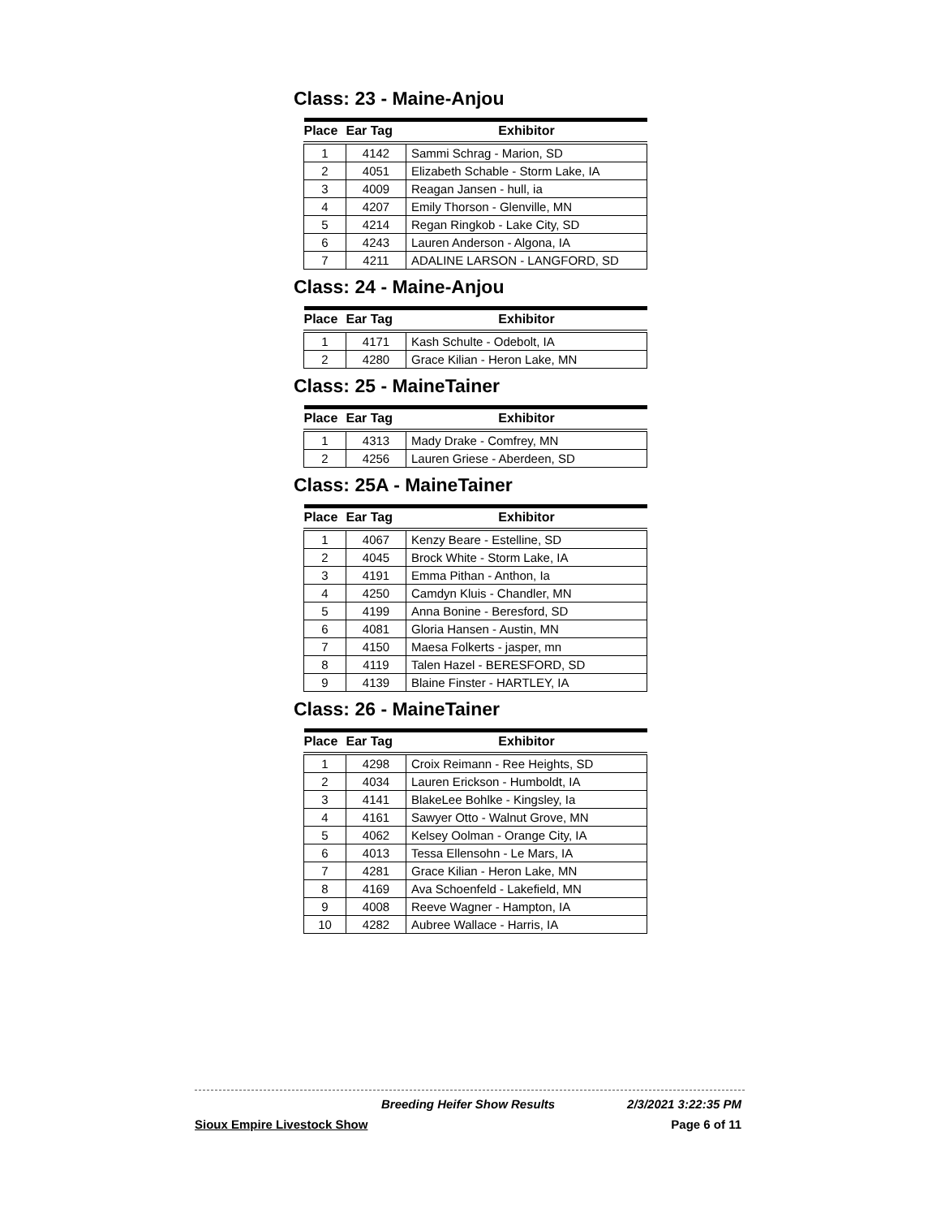Class: 23 - Maine-Anjou
| Place | Ear Tag | Exhibitor |
| --- | --- | --- |
| 1 | 4142 | Sammi Schrag - Marion, SD |
| 2 | 4051 | Elizabeth Schable - Storm Lake, IA |
| 3 | 4009 | Reagan Jansen - hull, ia |
| 4 | 4207 | Emily Thorson - Glenville, MN |
| 5 | 4214 | Regan Ringkob - Lake City, SD |
| 6 | 4243 | Lauren Anderson - Algona, IA |
| 7 | 4211 | ADALINE LARSON - LANGFORD, SD |
Class: 24 - Maine-Anjou
| Place | Ear Tag | Exhibitor |
| --- | --- | --- |
| 1 | 4171 | Kash Schulte - Odebolt, IA |
| 2 | 4280 | Grace Kilian - Heron Lake, MN |
Class: 25 - MaineTainer
| Place | Ear Tag | Exhibitor |
| --- | --- | --- |
| 1 | 4313 | Mady Drake - Comfrey, MN |
| 2 | 4256 | Lauren Griese - Aberdeen, SD |
Class: 25A - MaineTainer
| Place | Ear Tag | Exhibitor |
| --- | --- | --- |
| 1 | 4067 | Kenzy Beare - Estelline, SD |
| 2 | 4045 | Brock White - Storm Lake, IA |
| 3 | 4191 | Emma Pithan - Anthon, Ia |
| 4 | 4250 | Camdyn Kluis - Chandler, MN |
| 5 | 4199 | Anna Bonine - Beresford, SD |
| 6 | 4081 | Gloria Hansen - Austin, MN |
| 7 | 4150 | Maesa Folkerts - jasper, mn |
| 8 | 4119 | Talen Hazel - BERESFORD, SD |
| 9 | 4139 | Blaine Finster - HARTLEY, IA |
Class: 26 - MaineTainer
| Place | Ear Tag | Exhibitor |
| --- | --- | --- |
| 1 | 4298 | Croix Reimann - Ree Heights, SD |
| 2 | 4034 | Lauren Erickson - Humboldt, IA |
| 3 | 4141 | BlakeLee Bohlke - Kingsley, Ia |
| 4 | 4161 | Sawyer Otto - Walnut Grove, MN |
| 5 | 4062 | Kelsey Oolman - Orange City, IA |
| 6 | 4013 | Tessa Ellensohn - Le Mars, IA |
| 7 | 4281 | Grace Kilian - Heron Lake, MN |
| 8 | 4169 | Ava Schoenfeld - Lakefield, MN |
| 9 | 4008 | Reeve Wagner - Hampton, IA |
| 10 | 4282 | Aubree Wallace - Harris, IA |
Breeding Heifer Show Results 2/3/2021 3:22:35 PM
Sioux Empire Livestock Show Page 6 of 11